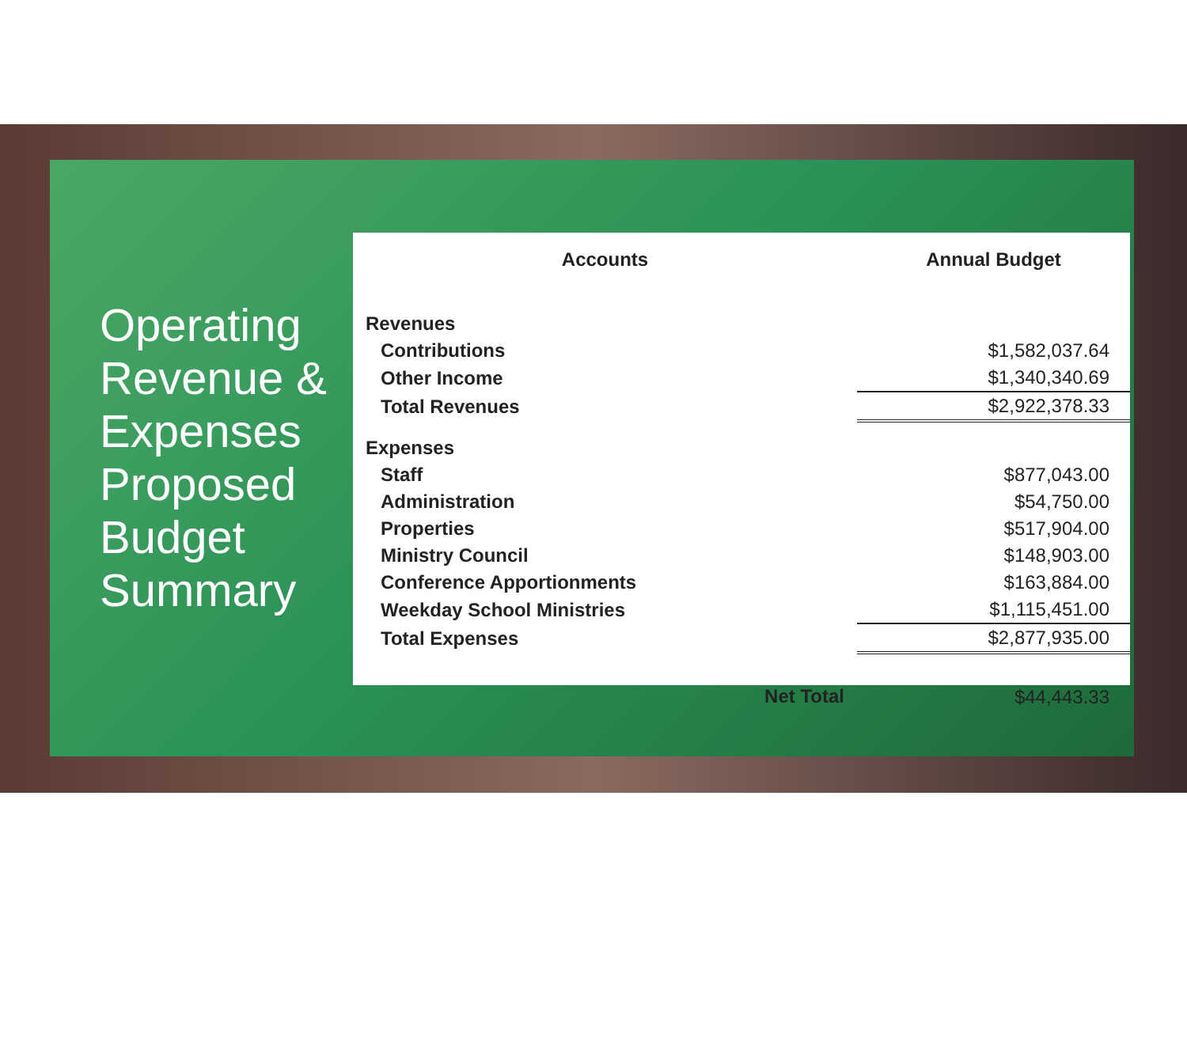Operating Revenue & Expenses Proposed Budget Summary
| Accounts | | Annual Budget |
| --- | --- | --- |
| Revenues | | |
| Contributions | | $1,582,037.64 |
| Other Income | | $1,340,340.69 |
| Total Revenues | | $2,922,378.33 |
| Expenses | | |
| Staff | | $877,043.00 |
| Administration | | $54,750.00 |
| Properties | | $517,904.00 |
| Ministry Council | | $148,903.00 |
| Conference Apportionments | | $163,884.00 |
| Weekday School Ministries | | $1,115,451.00 |
| Total Expenses | | $2,877,935.00 |
| | Net Total | $44,443.33 |